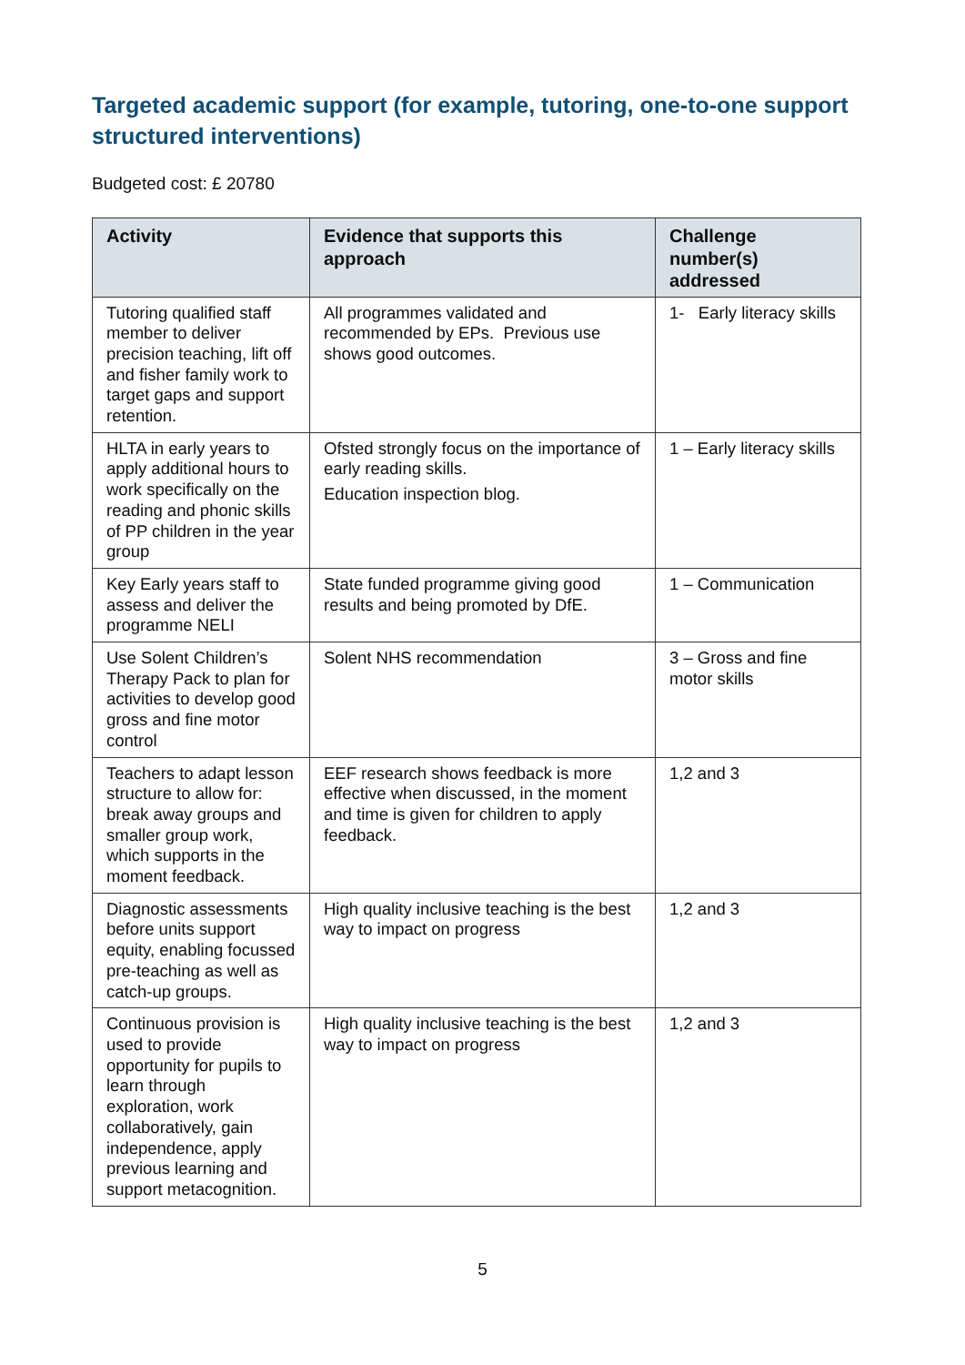Targeted academic support (for example, tutoring, one-to-one support structured interventions)
Budgeted cost: £ 20780
| Activity | Evidence that supports this approach | Challenge number(s) addressed |
| --- | --- | --- |
| Tutoring qualified staff member to deliver precision teaching, lift off and fisher family work to target gaps and support retention. | All programmes validated and recommended by EPs. Previous use shows good outcomes. | 1- Early literacy skills |
| HLTA in early years to apply additional hours to work specifically on the reading and phonic skills of PP children in the year group | Ofsted strongly focus on the importance of early reading skills. Education inspection blog. | 1 – Early literacy skills |
| Key Early years staff to assess and deliver the programme NELI | State funded programme giving good results and being promoted by DfE. | 1 – Communication |
| Use Solent Children’s Therapy Pack to plan for activities to develop good gross and fine motor control | Solent NHS recommendation | 3 – Gross and fine motor skills |
| Teachers to adapt lesson structure to allow for: break away groups and smaller group work, which supports in the moment feedback. | EEF research shows feedback is more effective when discussed, in the moment and time is given for children to apply feedback. | 1,2 and 3 |
| Diagnostic assessments before units support equity, enabling focussed pre-teaching as well as catch-up groups. | High quality inclusive teaching is the best way to impact on progress | 1,2 and 3 |
| Continuous provision is used to provide opportunity for pupils to learn through exploration, work collaboratively, gain independence, apply previous learning and support metacognition. | High quality inclusive teaching is the best way to impact on progress | 1,2 and 3 |
5